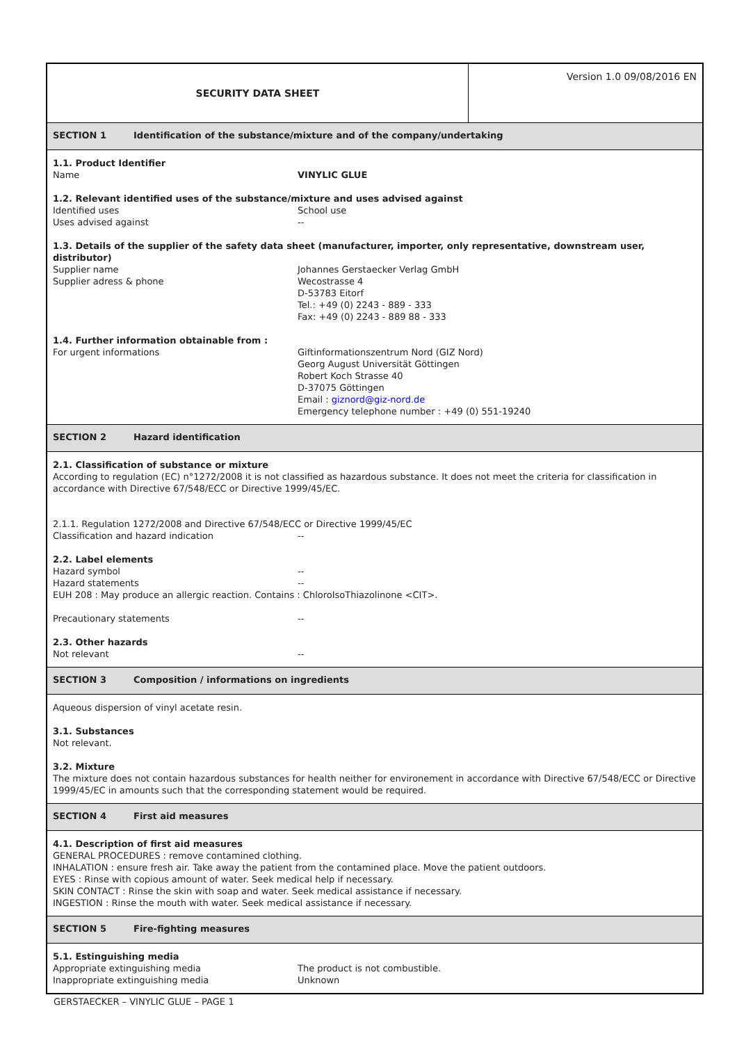SECURITY DATA SHEET
Version 1.0 09/08/2016 EN
SECTION 1 Identification of the substance/mixture and of the company/undertaking
1.1. Product Identifier
Name VINYLIC GLUE
1.2. Relevant identified uses of the substance/mixture and uses advised against
Identified uses School use
Uses advised against --
1.3. Details of the supplier of the safety data sheet (manufacturer, importer, only representative, downstream user, distributor)
Supplier name Johannes Gerstaecker Verlag GmbH
Supplier adress & phone Wecostrasse 4
D-53783 Eitorf
Tel.: +49 (0) 2243 - 889 - 333
Fax: +49 (0) 2243 - 889 88 - 333
1.4. Further information obtainable from :
For urgent informations Giftinformationszentrum Nord (GIZ Nord)
Georg August Universität Göttingen
Robert Koch Strasse 40
D-37075 Göttingen
Email : giznord@giz-nord.de
Emergency telephone number : +49 (0) 551-19240
SECTION 2 Hazard identification
2.1. Classification of substance or mixture
According to regulation (EC) n°1272/2008 it is not classified as hazardous substance. It does not meet the criteria for classification in accordance with Directive 67/548/ECC or Directive 1999/45/EC.
2.1.1. Regulation 1272/2008 and Directive 67/548/ECC or Directive 1999/45/EC
Classification and hazard indication --
2.2. Label elements
Hazard symbol --
Hazard statements --
EUH 208 : May produce an allergic reaction. Contains : ChloroIsoThiazolinone <CIT>.
Precautionary statements --
2.3. Other hazards
Not relevant --
SECTION 3 Composition / informations on ingredients
Aqueous dispersion of vinyl acetate resin.
3.1. Substances
Not relevant.
3.2. Mixture
The mixture does not contain hazardous substances for health neither for environement in accordance with Directive 67/548/ECC or Directive 1999/45/EC in amounts such that the corresponding statement would be required.
SECTION 4 First aid measures
4.1. Description of first aid measures
GENERAL PROCEDURES : remove contamined clothing.
INHALATION : ensure fresh air. Take away the patient from the contamined place. Move the patient outdoors.
EYES : Rinse with copious amount of water. Seek medical help if necessary.
SKIN CONTACT : Rinse the skin with soap and water. Seek medical assistance if necessary.
INGESTION : Rinse the mouth with water. Seek medical assistance if necessary.
SECTION 5 Fire-fighting measures
5.1. Estinguishing media
Appropriate extinguishing media The product is not combustible.
Inappropriate extinguishing media Unknown
GERSTAECKER – VINYLIC GLUE – PAGE 1